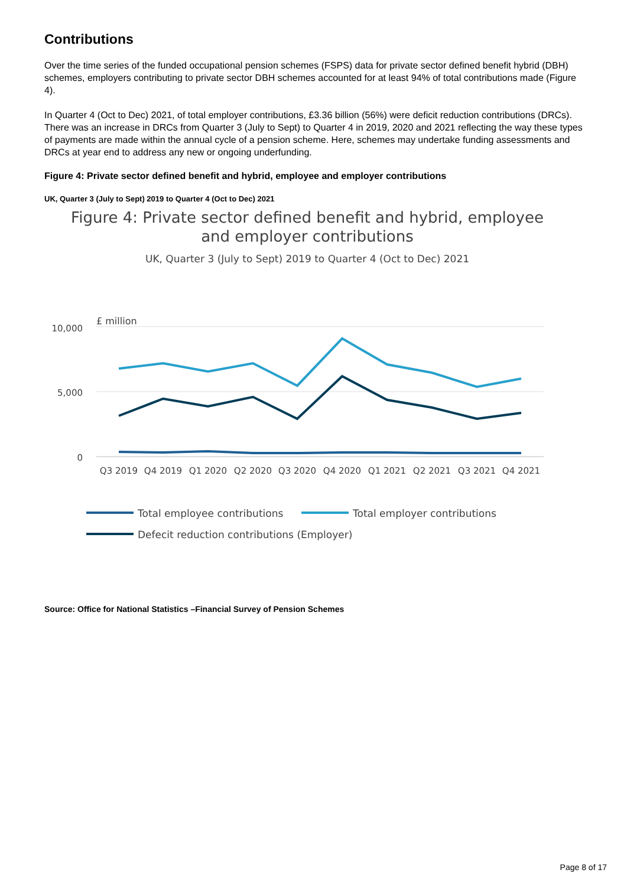Contributions
Over the time series of the funded occupational pension schemes (FSPS) data for private sector defined benefit hybrid (DBH) schemes, employers contributing to private sector DBH schemes accounted for at least 94% of total contributions made (Figure 4).
In Quarter 4 (Oct to Dec) 2021, of total employer contributions, £3.36 billion (56%) were deficit reduction contributions (DRCs). There was an increase in DRCs from Quarter 3 (July to Sept) to Quarter 4 in 2019, 2020 and 2021 reflecting the way these types of payments are made within the annual cycle of a pension scheme. Here, schemes may undertake funding assessments and DRCs at year end to address any new or ongoing underfunding.
Figure 4: Private sector defined benefit and hybrid, employee and employer contributions
UK, Quarter 3 (July to Sept) 2019 to Quarter 4 (Oct to Dec) 2021
Figure 4: Private sector defined benefit and hybrid, employee
and employer contributions
UK, Quarter 3 (July to Sept) 2019 to Quarter 4 (Oct to Dec) 2021
£ million
10,000
5,000
0
Q3 2019
Q4 2019
Q1 2020
Q2 2020
Q3 2020
Q4 2020
Q1 2021
Q2 2021
Q3 2021
Q4 2021
Total employee contributions
Total employer contributions
Defecit reduction contributions (Employer)
Source: Office for National Statistics –Financial Survey of Pension Schemes
Page 8 of 17